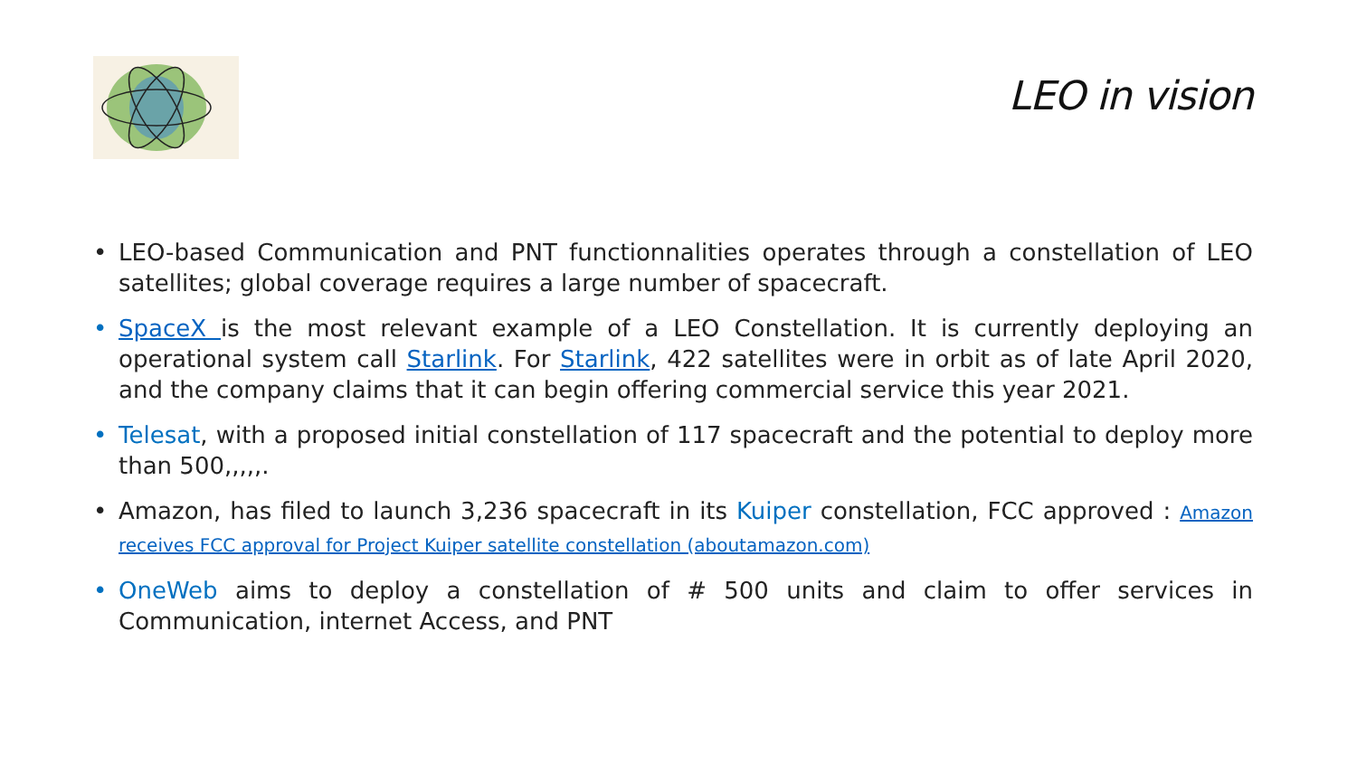LEO in vision
• LEO-based Communication and PNT functionnalities operates through a constellation of LEO satellites; global coverage requires a large number of spacecraft.
• SpaceX is the most relevant example of a LEO Constellation. It is currently deploying an operational system call Starlink. For Starlink, 422 satellites were in orbit as of late April 2020, and the company claims that it can begin offering commercial service this year 2021.
• Telesat, with a proposed initial constellation of 117 spacecraft and the potential to deploy more than 500,,,,,.
• Amazon, has filed to launch 3,236 spacecraft in its Kuiper constellation, FCC approved : Amazon receives FCC approval for Project Kuiper satellite constellation (aboutamazon.com)
• OneWeb aims to deploy a constellation of # 500 units and claim to offer services in Communication, internet Access, and PNT